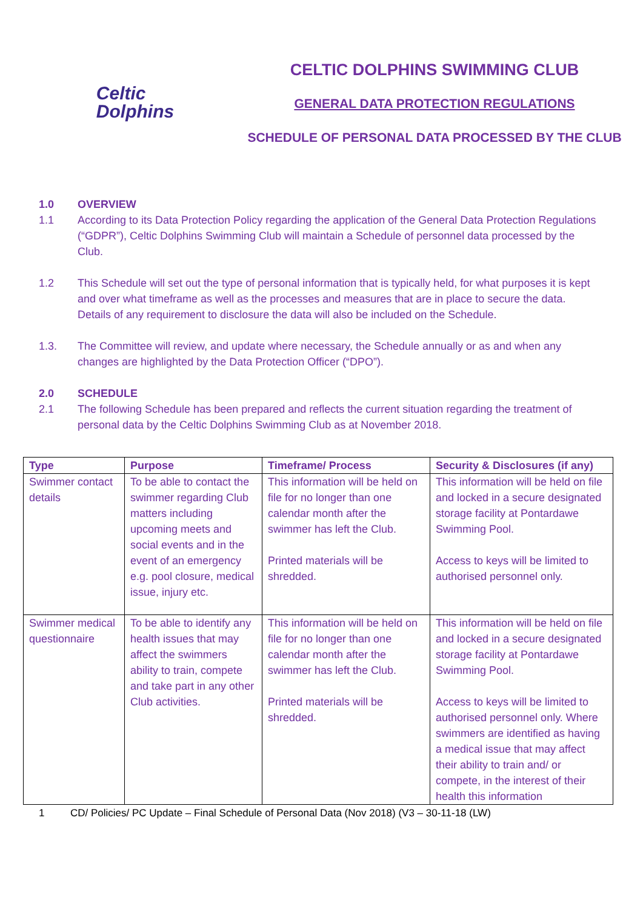Celtic
Dolphins
CELTIC DOLPHINS SWIMMING CLUB
GENERAL DATA PROTECTION REGULATIONS
SCHEDULE OF PERSONAL DATA PROCESSED BY THE CLUB
1.0 OVERVIEW
1.1 According to its Data Protection Policy regarding the application of the General Data Protection Regulations (“GDPR”), Celtic Dolphins Swimming Club will maintain a Schedule of personnel data processed by the Club.
1.2 This Schedule will set out the type of personal information that is typically held, for what purposes it is kept and over what timeframe as well as the processes and measures that are in place to secure the data. Details of any requirement to disclosure the data will also be included on the Schedule.
1.3. The Committee will review, and update where necessary, the Schedule annually or as and when any changes are highlighted by the Data Protection Officer (“DPO”).
2.0 SCHEDULE
2.1 The following Schedule has been prepared and reflects the current situation regarding the treatment of personal data by the Celtic Dolphins Swimming Club as at November 2018.
| Type | Purpose | Timeframe/ Process | Security & Disclosures (if any) |
| --- | --- | --- | --- |
| Swimmer contact details | To be able to contact the swimmer regarding Club matters including upcoming meets and social events and in the event of an emergency e.g. pool closure, medical issue, injury etc. | This information will be held on file for no longer than one calendar month after the swimmer has left the Club. Printed materials will be shredded. | This information will be held on file and locked in a secure designated storage facility at Pontardawe Swimming Pool. Access to keys will be limited to authorised personnel only. |
| Swimmer medical questionnaire | To be able to identify any health issues that may affect the swimmers ability to train, compete and take part in any other Club activities. | This information will be held on file for no longer than one calendar month after the swimmer has left the Club. Printed materials will be shredded. | This information will be held on file and locked in a secure designated storage facility at Pontardawe Swimming Pool. Access to keys will be limited to authorised personnel only. Where swimmers are identified as having a medical issue that may affect their ability to train and/ or compete, in the interest of their health this information |
1 CD/ Policies/ PC Update – Final Schedule of Personal Data (Nov 2018) (V3 – 30-11-18 (LW)